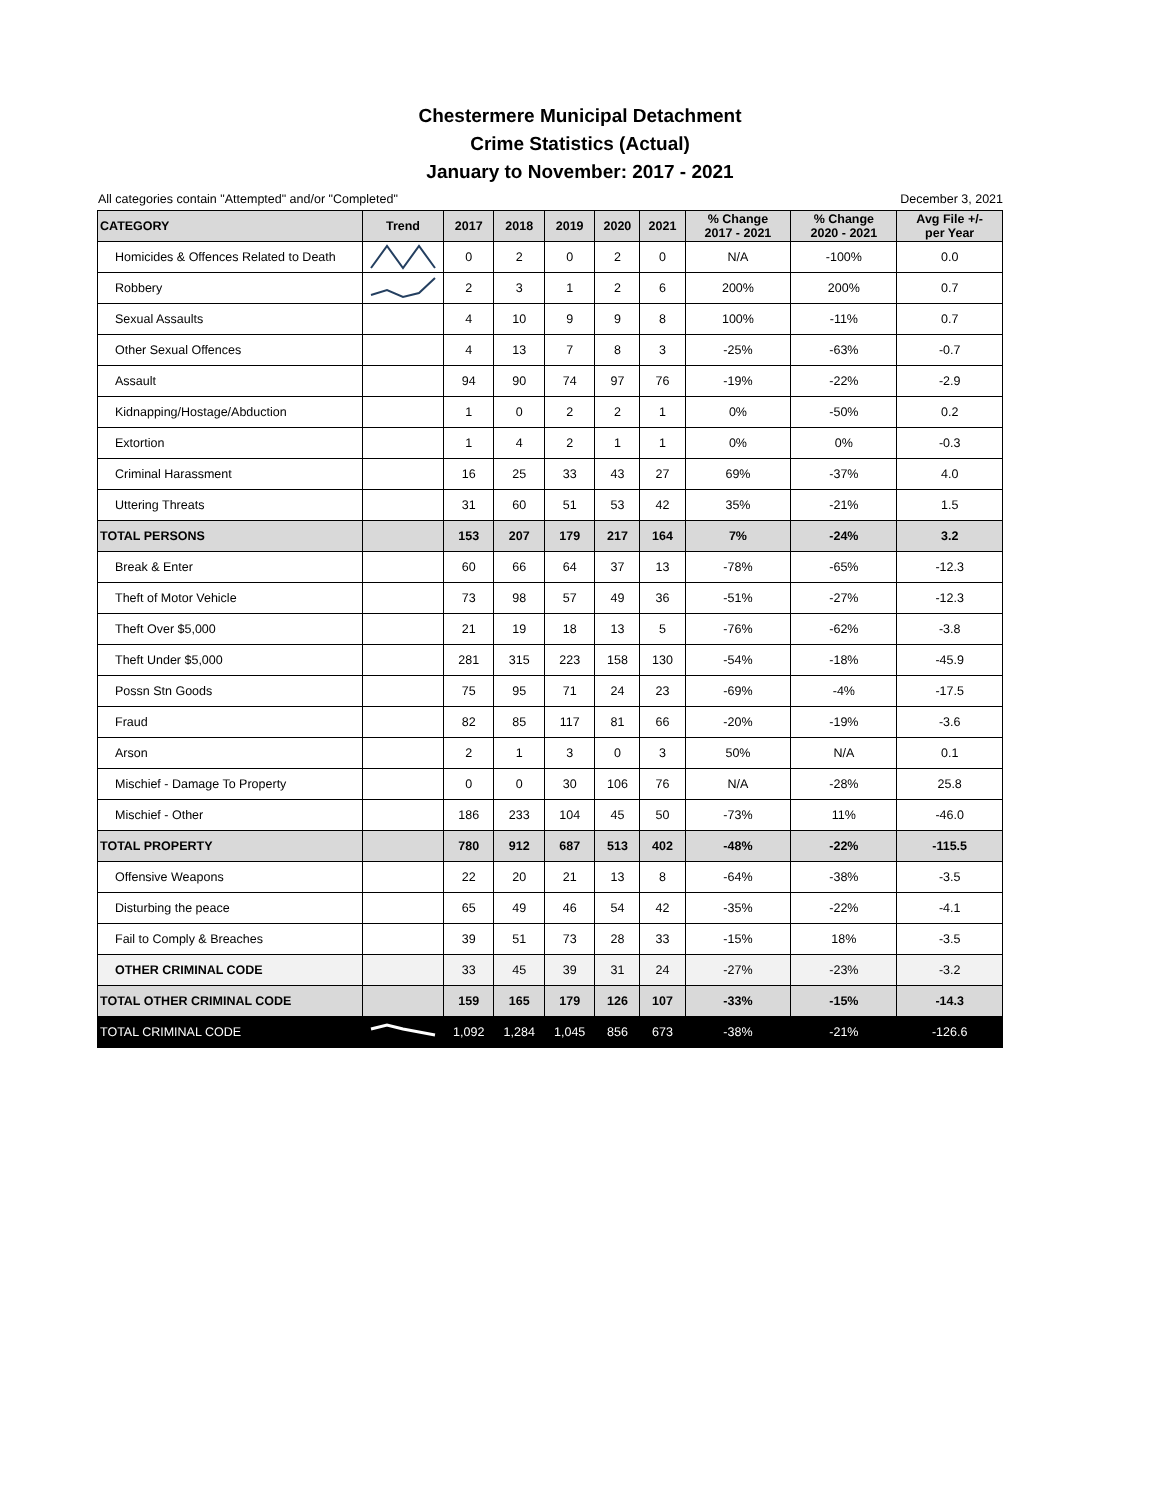Chestermere Municipal Detachment
Crime Statistics (Actual)
January to November: 2017 - 2021
All categories contain "Attempted" and/or "Completed" December 3, 2021
| CATEGORY | Trend | 2017 | 2018 | 2019 | 2020 | 2021 | % Change 2017 - 2021 | % Change 2020 - 2021 | Avg File +/- per Year |
| --- | --- | --- | --- | --- | --- | --- | --- | --- | --- |
| Homicides & Offences Related to Death | | 0 | 2 | 0 | 2 | 0 | N/A | -100% | 0.0 |
| Robbery | | 2 | 3 | 1 | 2 | 6 | 200% | 200% | 0.7 |
| Sexual Assaults | | 4 | 10 | 9 | 9 | 8 | 100% | -11% | 0.7 |
| Other Sexual Offences | | 4 | 13 | 7 | 8 | 3 | -25% | -63% | -0.7 |
| Assault | | 94 | 90 | 74 | 97 | 76 | -19% | -22% | -2.9 |
| Kidnapping/Hostage/Abduction | | 1 | 0 | 2 | 2 | 1 | 0% | -50% | 0.2 |
| Extortion | | 1 | 4 | 2 | 1 | 1 | 0% | 0% | -0.3 |
| Criminal Harassment | | 16 | 25 | 33 | 43 | 27 | 69% | -37% | 4.0 |
| Uttering Threats | | 31 | 60 | 51 | 53 | 42 | 35% | -21% | 1.5 |
| TOTAL PERSONS | | 153 | 207 | 179 | 217 | 164 | 7% | -24% | 3.2 |
| Break & Enter | | 60 | 66 | 64 | 37 | 13 | -78% | -65% | -12.3 |
| Theft of Motor Vehicle | | 73 | 98 | 57 | 49 | 36 | -51% | -27% | -12.3 |
| Theft Over $5,000 | | 21 | 19 | 18 | 13 | 5 | -76% | -62% | -3.8 |
| Theft Under $5,000 | | 281 | 315 | 223 | 158 | 130 | -54% | -18% | -45.9 |
| Possn Stn Goods | | 75 | 95 | 71 | 24 | 23 | -69% | -4% | -17.5 |
| Fraud | | 82 | 85 | 117 | 81 | 66 | -20% | -19% | -3.6 |
| Arson | | 2 | 1 | 3 | 0 | 3 | 50% | N/A | 0.1 |
| Mischief - Damage To Property | | 0 | 0 | 30 | 106 | 76 | N/A | -28% | 25.8 |
| Mischief - Other | | 186 | 233 | 104 | 45 | 50 | -73% | 11% | -46.0 |
| TOTAL PROPERTY | | 780 | 912 | 687 | 513 | 402 | -48% | -22% | -115.5 |
| Offensive Weapons | | 22 | 20 | 21 | 13 | 8 | -64% | -38% | -3.5 |
| Disturbing the peace | | 65 | 49 | 46 | 54 | 42 | -35% | -22% | -4.1 |
| Fail to Comply & Breaches | | 39 | 51 | 73 | 28 | 33 | -15% | 18% | -3.5 |
| OTHER CRIMINAL CODE | | 33 | 45 | 39 | 31 | 24 | -27% | -23% | -3.2 |
| TOTAL OTHER CRIMINAL CODE | | 159 | 165 | 179 | 126 | 107 | -33% | -15% | -14.3 |
| TOTAL CRIMINAL CODE | | 1,092 | 1,284 | 1,045 | 856 | 673 | -38% | -21% | -126.6 |